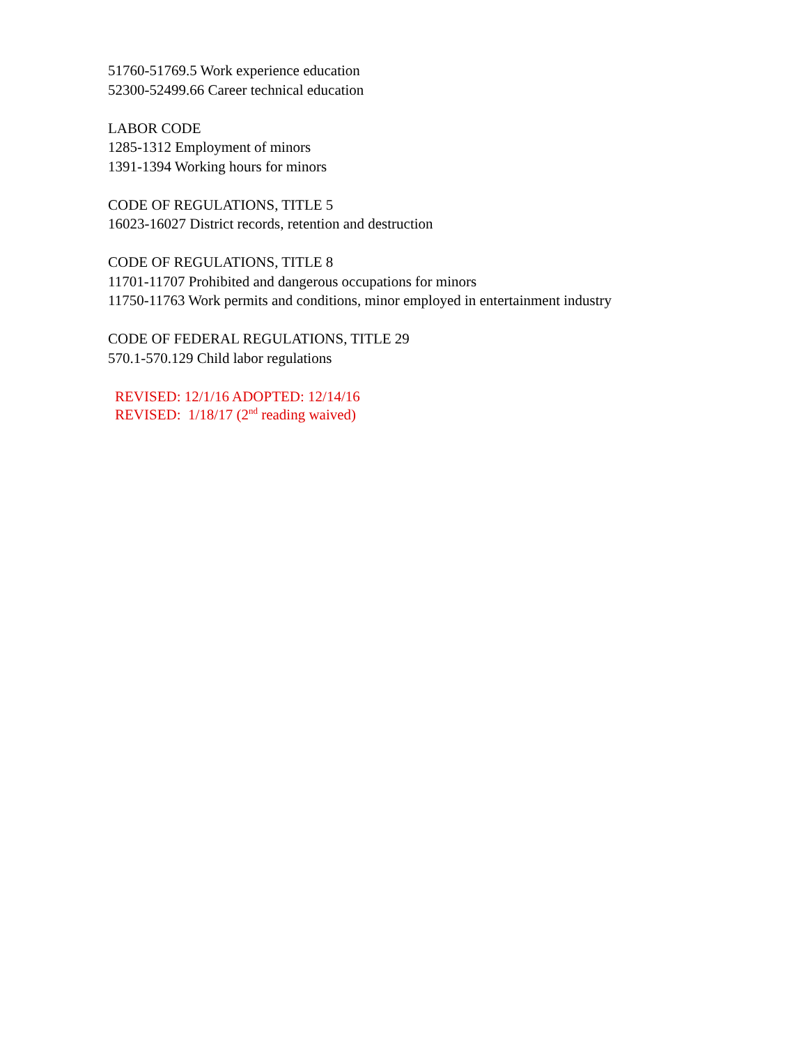51760-51769.5 Work experience education
52300-52499.66 Career technical education
LABOR CODE
1285-1312 Employment of minors
1391-1394 Working hours for minors
CODE OF REGULATIONS, TITLE 5
16023-16027 District records, retention and destruction
CODE OF REGULATIONS, TITLE 8
11701-11707 Prohibited and dangerous occupations for minors
11750-11763 Work permits and conditions, minor employed in entertainment industry
CODE OF FEDERAL REGULATIONS, TITLE 29
570.1-570.129 Child labor regulations
REVISED: 12/1/16 ADOPTED: 12/14/16
REVISED: 1/18/17 (2<sup>nd</sup> reading waived)